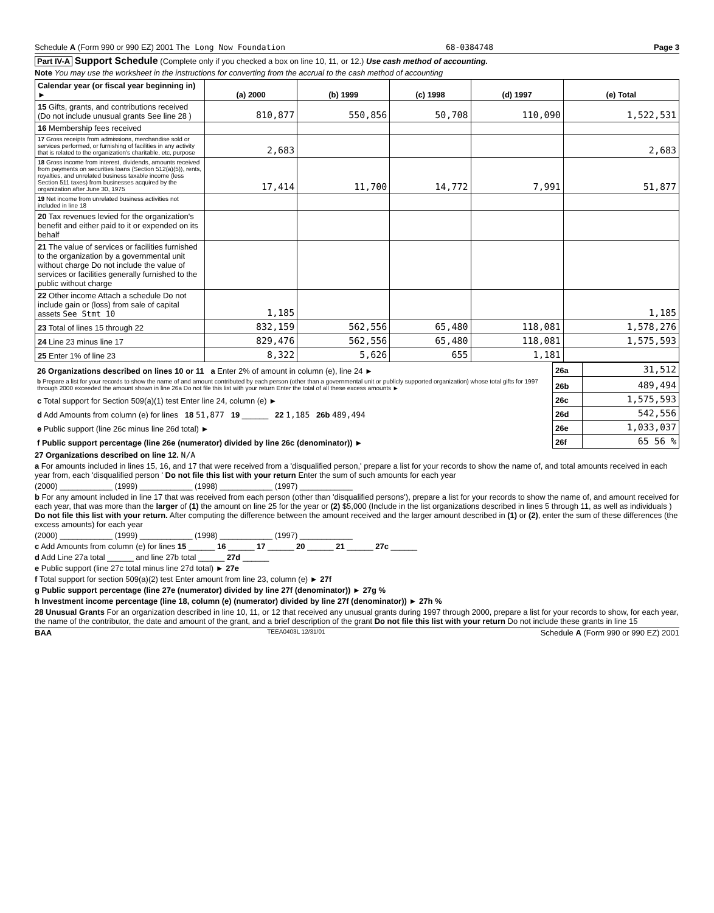Schedule A (Form 990 or 990 EZ) 2001 The Long Now Foundation 68-0384748 Page 3
Part IV-A Support Schedule (Complete only if you checked a box on line 10, 11, or 12.) Use cash method of accounting.
Note You may use the worksheet in the instructions for converting from the accrual to the cash method of accounting
| Calendar year (or fiscal year beginning in) ► | (a) 2000 | (b) 1999 | (c) 1998 | (d) 1997 | (e) Total |
| --- | --- | --- | --- | --- | --- |
| 15 Gifts, grants, and contributions received (Do not include unusual grants See line 28 ) | 810,877 | 550,856 | 50,708 | 110,090 | 1,522,531 |
| 16 Membership fees received | | | | | |
| 17 Gross receipts from admissions, merchandise sold or services performed, or furnishing of facilities in any activity that is related to the organization's charitable, etc, purpose | 2,683 | | | | 2,683 |
| 18 Gross income from interest, dividends, amounts received from payments on securities loans (Section 512(a)(5)), rents, royalties, and unrelated business taxable income (less Section 511 taxes) from businesses acquired by the organization after June 30, 1975 | 17,414 | 11,700 | 14,772 | 7,991 | 51,877 |
| 19 Net income from unrelated business activities not included in line 18 | | | | | |
| 20 Tax revenues levied for the organization's benefit and either paid to it or expended on its behalf | | | | | |
| 21 The value of services or facilities furnished to the organization by a governmental unit without charge Do not include the value of services or facilities generally furnished to the public without charge | | | | | |
| 22 Other income Attach a schedule Do not include gain or (loss) from sale of capital assets See Stmt 10 | 1,185 | | | | 1,185 |
| 23 Total of lines 15 through 22 | 832,159 | 562,556 | 65,480 | 118,081 | 1,578,276 |
| 24 Line 23 minus line 17 | 829,476 | 562,556 | 65,480 | 118,081 | 1,575,593 |
| 25 Enter 1% of line 23 | 8,322 | 5,626 | 655 | 1,181 | |
| 26 Organizations described on lines 10 or 11 a Enter 2% of amount in column (e), line 24 ► | 26a | 31,512 |
| b Prepare a list for your records to show the name of and amount contributed by each person (other than a governmental unit or publicly supported organization) whose total gifts for 1997 through 2000 exceeded the amount shown in line 26a Do not file this list with your return Enter the total of all these excess amounts ► | 26b | 489,494 |
| c Total support for Section 509(a)(1) test Enter line 24, column (e) ► | 26c | 1,575,593 |
| d Add Amounts from column (e) for lines 18 51,877 19 ______ 22 1,185 26b 489,494 | 26d | 542,556 |
| e Public support (line 26c minus line 26d total) ► | 26e | 1,033,037 |
| f Public support percentage (line 26e (numerator) divided by line 26c (denominator)) ► | 26f | 65 56 % |
27 Organizations described on line 12. N/A
a For amounts included in lines 15, 16, and 17 that were received from a 'disqualified person,' prepare a list for your records to show the name of, and total amounts received in each year from, each 'disqualified person ' Do not file this list with your return Enter the sum of such amounts for each year
(2000) ____________ (1999) ____________ (1998) ____________ (1997) ____________
b For any amount included in line 17 that was received from each person (other than 'disqualified persons'), prepare a list for your records to show the name of, and amount received for each year, that was more than the larger of (1) the amount on line 25 for the year or (2) $5,000 (Include in the list organizations described in lines 5 through 11, as well as individuals ) Do not file this list with your return. After computing the difference between the amount received and the larger amount described in (1) or (2), enter the sum of these differences (the excess amounts) for each year
(2000) ____________ (1999) ____________ (1998) ____________ (1997) ____________
c Add Amounts from column (e) for lines 15 ______ 16 ______ 17 ______ 20 ______ 21 ______ 27c ______
d Add Line 27a total ______ and line 27b total ______ 27d ______
e Public support (line 27c total minus line 27d total) ► 27e
f Total support for section 509(a)(2) test Enter amount from line 23, column (e) ► 27f
g Public support percentage (line 27e (numerator) divided by line 27f (denominator)) ► 27g %
h Investment income percentage (line 18, column (e) (numerator) divided by line 27f (denominator)) ► 27h %
28 Unusual Grants For an organization described in line 10, 11, or 12 that received any unusual grants during 1997 through 2000, prepare a list for your records to show, for each year, the name of the contributor, the date and amount of the grant, and a brief description of the grant Do not file this list with your return Do not include these grants in line 15
BAA TEEA0403L 12/31/01 Schedule A (Form 990 or 990 EZ) 2001